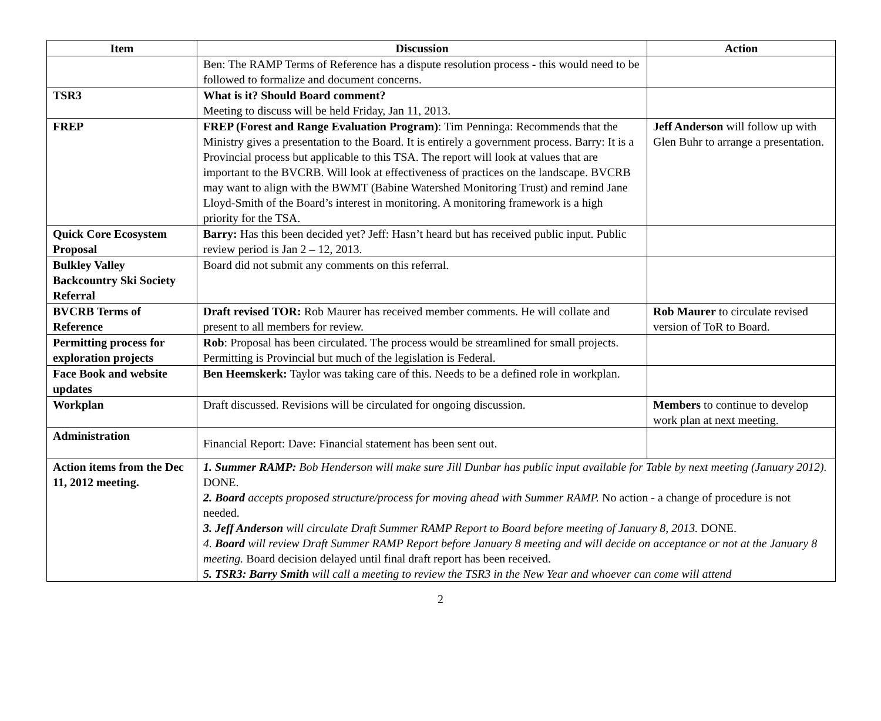| Item | Discussion | Action |
| --- | --- | --- |
| | Ben: The RAMP Terms of Reference has a dispute resolution process - this would need to be followed to formalize and document concerns. | |
| TSR3 | What is it? Should Board comment? Meeting to discuss will be held Friday, Jan 11, 2013. | |
| FREP | FREP (Forest and Range Evaluation Program) : Tim Penninga: Recommends that the Ministry gives a presentation to the Board. It is entirely a government process. Barry: It is a Provincial process but applicable to this TSA. The report will look at values that are important to the BVCRB. Will look at effectiveness of practices on the landscape. BVCRB may want to align with the BWMT (Babine Watershed Monitoring Trust) and remind Jane Lloyd-Smith of the Board’s interest in monitoring. A monitoring framework is a high priority for the TSA. | Jeff Anderson will follow up with Glen Buhr to arrange a presentation. |
| Quick Core Ecosystem Proposal | Barry: Has this been decided yet? Jeff: Hasn’t heard but has received public input. Public review period is Jan 2 – 12, 2013. | |
| Bulkley Valley Backcountry Ski Society Referral | Board did not submit any comments on this referral. | |
| BVCRB Terms of Reference | Draft revised TOR: Rob Maurer has received member comments. He will collate and present to all members for review. | Rob Maurer to circulate revised version of ToR to Board. |
| Permitting process for exploration projects | Rob : Proposal has been circulated. The process would be streamlined for small projects. Permitting is Provincial but much of the legislation is Federal. | |
| Face Book and website updates | Ben Heemskerk: Taylor was taking care of this. Needs to be a defined role in workplan. | |
| Workplan | Draft discussed. Revisions will be circulated for ongoing discussion. | Members to continue to develop work plan at next meeting. |
| Administration | Financial Report: Dave: Financial statement has been sent out. | |
| Action items from the Dec 11, 2012 meeting. | 1. Summer RAMP: Bob Henderson will make sure Jill Dunbar has public input available for Table by next meeting (January 2012). DONE. 2. Board accepts proposed structure/process for moving ahead with Summer RAMP. No action - a change of procedure is not needed. 3. Jeff Anderson will circulate Draft Summer RAMP Report to Board before meeting of January 8, 2013. DONE. 4. Board will review Draft Summer RAMP Report before January 8 meeting and will decide on acceptance or not at the January 8 meeting. Board decision delayed until final draft report has been received. 5. TSR3: Barry Smith will call a meeting to review the TSR3 in the New Year and whoever can come will attend | |
2